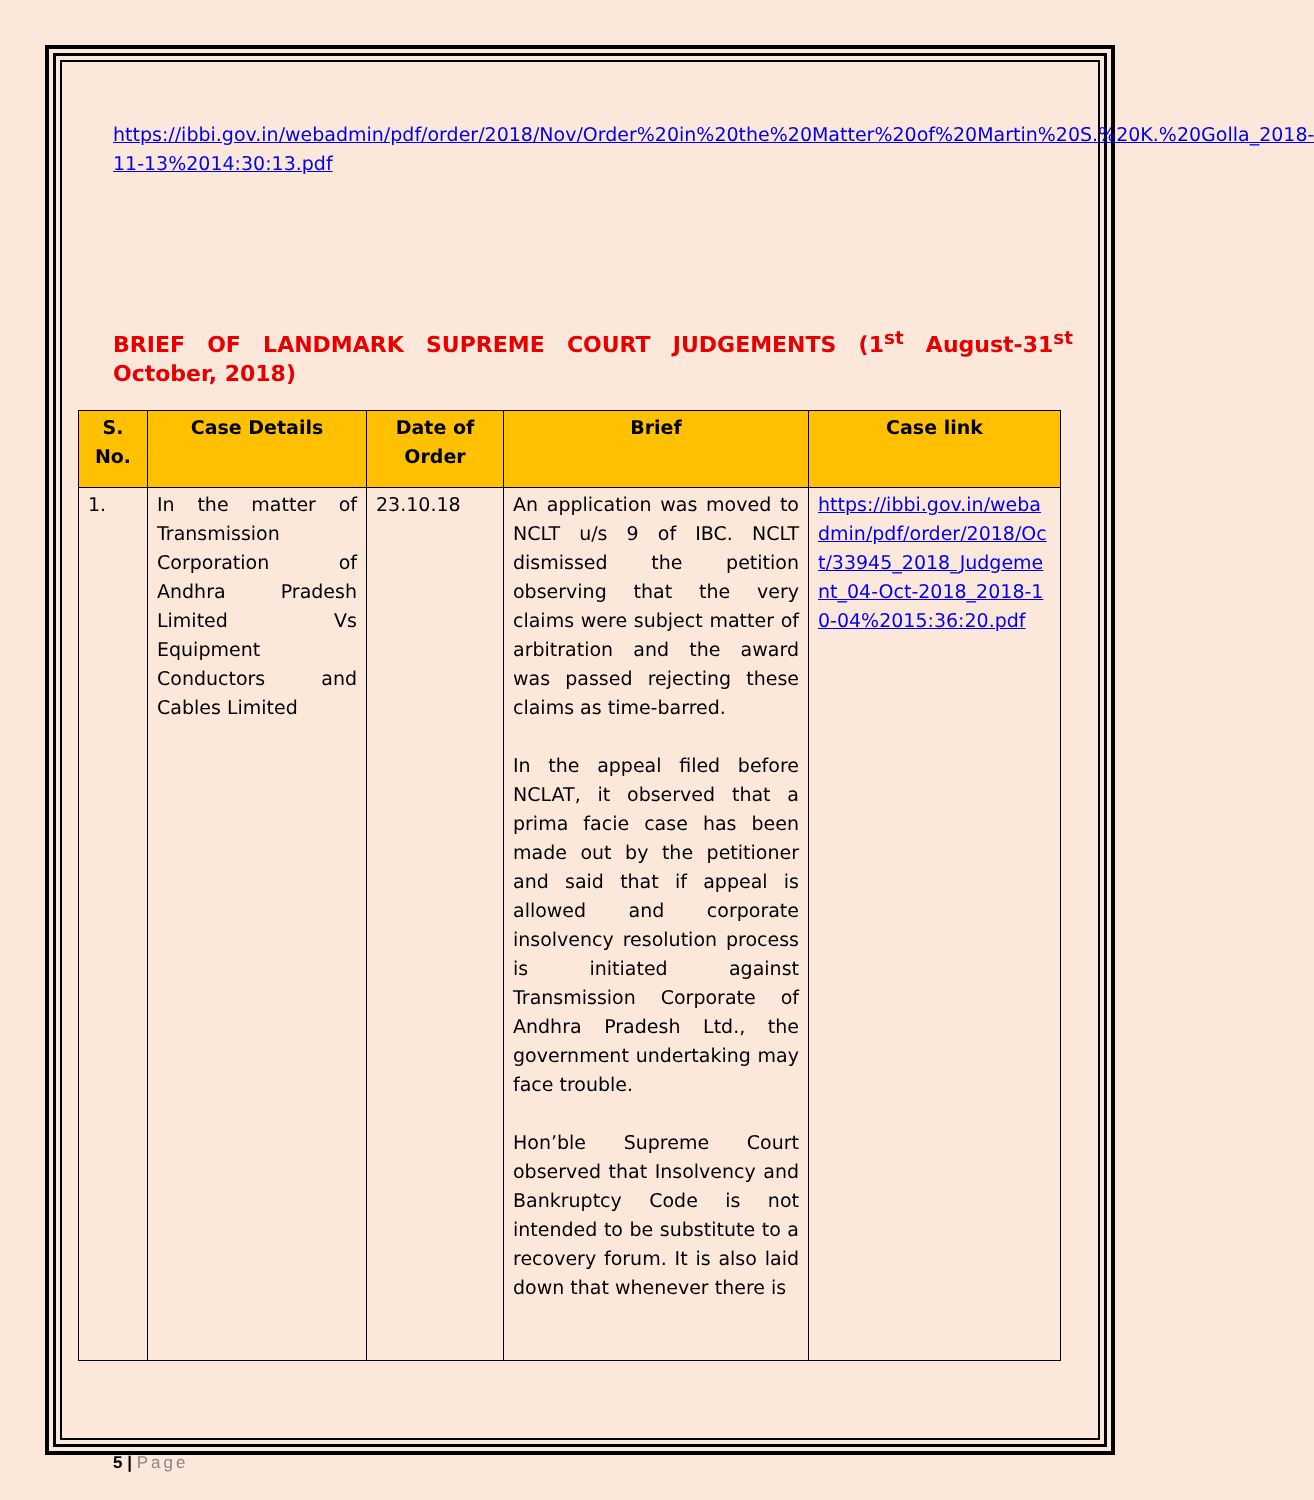https://ibbi.gov.in/webadmin/pdf/order/2018/Nov/Order%20in%20the%20Matter%20of%20Martin%20S.%20K.%20Golla_2018-11-13%2014:30:13.pdf
BRIEF OF LANDMARK SUPREME COURT JUDGEMENTS (1<sup>st</sup> August-31<sup>st</sup> October, 2018)
| S. No. | Case Details | Date of Order | Brief | Case link |
| --- | --- | --- | --- | --- |
| 1. | In the matter of Transmission Corporation of Andhra Pradesh Limited Vs Equipment Conductors and Cables Limited | 23.10.18 | An application was moved to NCLT u/s 9 of IBC. NCLT dismissed the petition observing that the very claims were subject matter of arbitration and the award was passed rejecting these claims as time-barred. In the appeal filed before NCLAT, it observed that a prima facie case has been made out by the petitioner and said that if appeal is allowed and corporate insolvency resolution process is initiated against Transmission Corporate of Andhra Pradesh Ltd., the government undertaking may face trouble. Hon’ble Supreme Court observed that Insolvency and Bankruptcy Code is not intended to be substitute to a recovery forum. It is also laid down that whenever there is | https://ibbi.gov.in/webadmin/pdf/order/2018/Oct/33945_2018_Judgement_04-Oct-2018_2018-10-04%2015:36:20.pdf |
5 | Page